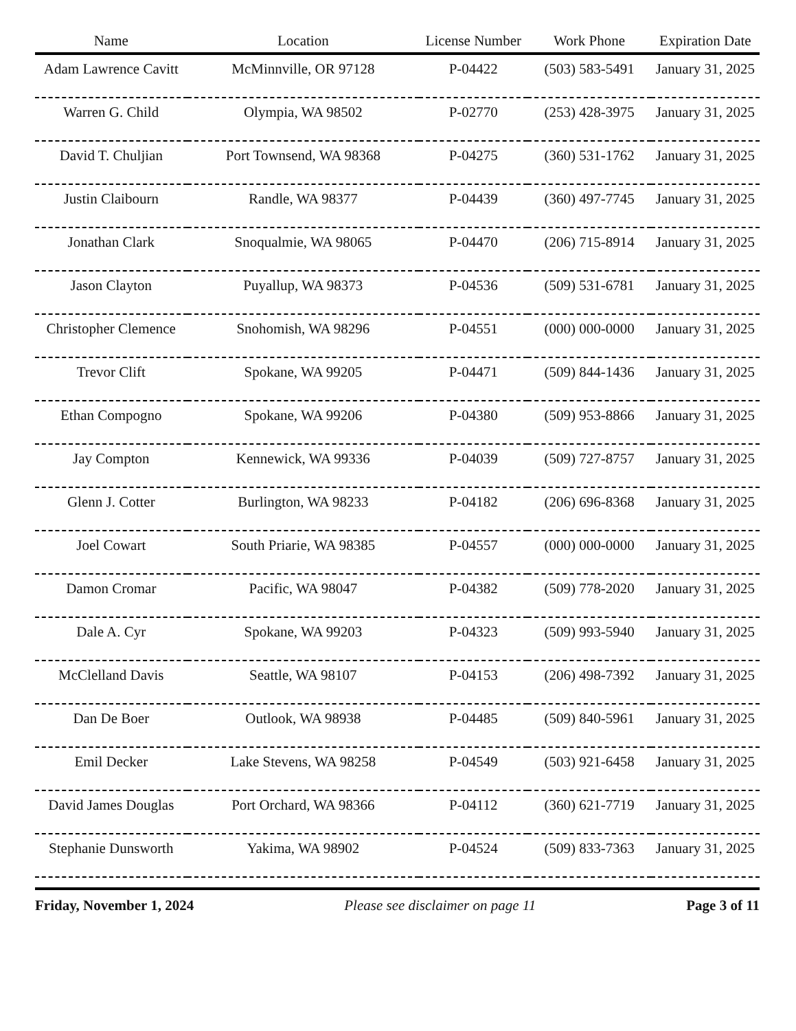| Name | Location | License Number | Work Phone | Expiration Date |
| --- | --- | --- | --- | --- |
| Adam Lawrence Cavitt | McMinnville, OR 97128 | P-04422 | (503) 583-5491 | January 31, 2025 |
| Warren G. Child | Olympia, WA 98502 | P-02770 | (253) 428-3975 | January 31, 2025 |
| David T. Chuljian | Port Townsend, WA 98368 | P-04275 | (360) 531-1762 | January 31, 2025 |
| Justin Claibourn | Randle, WA 98377 | P-04439 | (360) 497-7745 | January 31, 2025 |
| Jonathan Clark | Snoqualmie, WA 98065 | P-04470 | (206) 715-8914 | January 31, 2025 |
| Jason Clayton | Puyallup, WA 98373 | P-04536 | (509) 531-6781 | January 31, 2025 |
| Christopher Clemence | Snohomish, WA 98296 | P-04551 | (000) 000-0000 | January 31, 2025 |
| Trevor Clift | Spokane, WA 99205 | P-04471 | (509) 844-1436 | January 31, 2025 |
| Ethan Compogno | Spokane, WA 99206 | P-04380 | (509) 953-8866 | January 31, 2025 |
| Jay Compton | Kennewick, WA 99336 | P-04039 | (509) 727-8757 | January 31, 2025 |
| Glenn J. Cotter | Burlington, WA 98233 | P-04182 | (206) 696-8368 | January 31, 2025 |
| Joel Cowart | South Priarie, WA 98385 | P-04557 | (000) 000-0000 | January 31, 2025 |
| Damon Cromar | Pacific, WA 98047 | P-04382 | (509) 778-2020 | January 31, 2025 |
| Dale A. Cyr | Spokane, WA 99203 | P-04323 | (509) 993-5940 | January 31, 2025 |
| McClelland Davis | Seattle, WA 98107 | P-04153 | (206) 498-7392 | January 31, 2025 |
| Dan De Boer | Outlook, WA 98938 | P-04485 | (509) 840-5961 | January 31, 2025 |
| Emil Decker | Lake Stevens, WA 98258 | P-04549 | (503) 921-6458 | January 31, 2025 |
| David James Douglas | Port Orchard, WA 98366 | P-04112 | (360) 621-7719 | January 31, 2025 |
| Stephanie Dunsworth | Yakima, WA 98902 | P-04524 | (509) 833-7363 | January 31, 2025 |
Friday, November 1, 2024 Please see disclaimer on page 11 Page 3 of 11